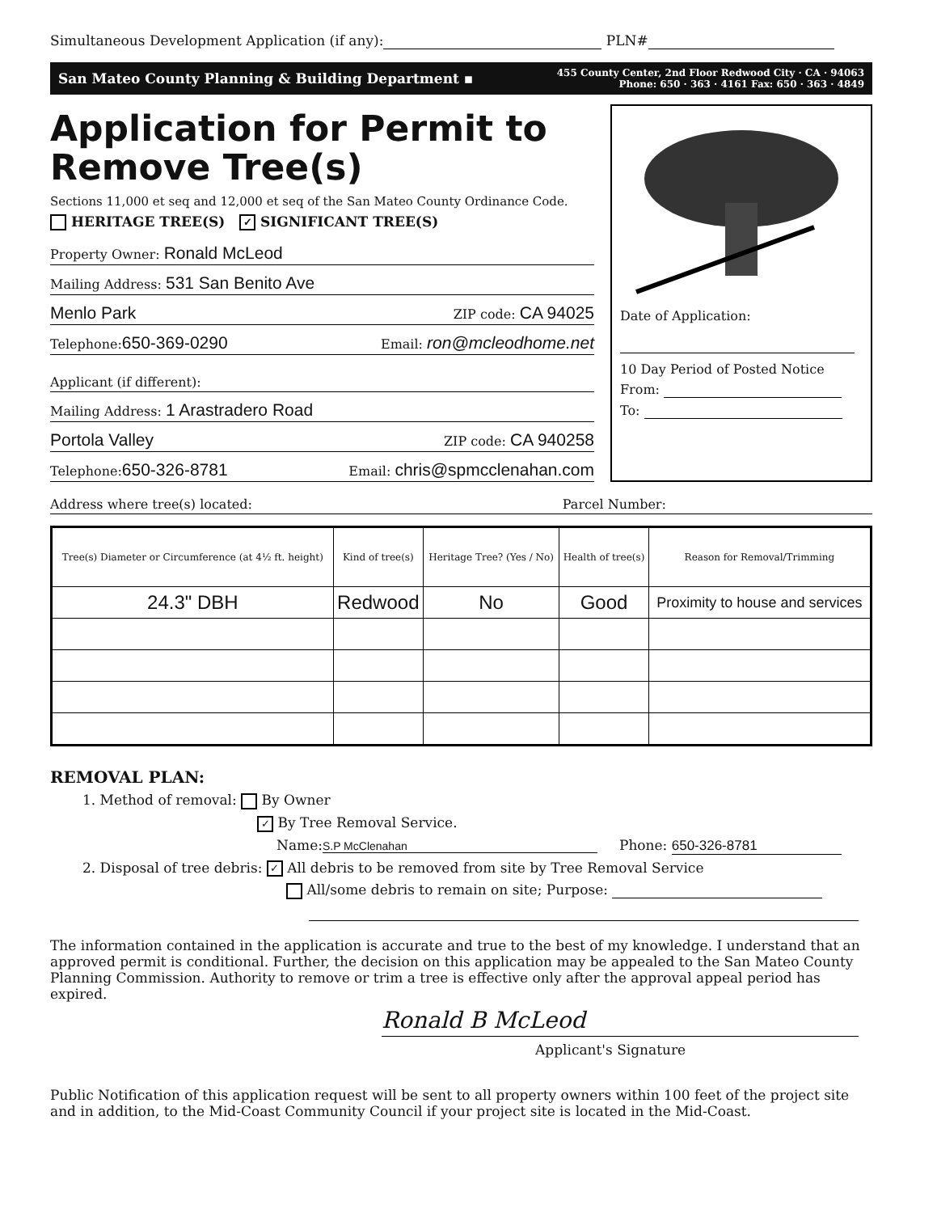Simultaneous Development Application (if any): PLN#
San Mateo County Planning & Building Department ▪ 455 County Center, 2nd Floor Redwood City · CA · 94063
Phone: 650 · 363 · 4161 Fax: 650 · 363 · 4849
Application for Permit to Remove Tree(s)
Sections 11,000 et seq and 12,000 et seq of the San Mateo County Ordinance Code.
HERITAGE TREE(S) ✓ SIGNIFICANT TREE(S)
Property Owner: Ronald McLeod
Mailing Address: 531 San Benito Ave
Menlo Park ZIP code: CA 94025
Telephone:650-369-0290 Email: ron@mcleodhome.net
Applicant (if different):
Mailing Address: 1 Arastradero Road
Portola Valley ZIP code: CA 940258
Telephone:650-326-8781 Email: chris@spmcclenahan.com
Date of Application:
10 Day Period of Posted Notice
From:
To:
Address where tree(s) located: Parcel Number:
| Tree(s) Diameter or Circumference (at 4½ ft. height) | Kind of tree(s) | Heritage Tree? (Yes / No) | Health of tree(s) | Reason for Removal/Trimming |
| --- | --- | --- | --- | --- |
| 24.3" DBH | Redwood | No | Good | Proximity to house and services |
REMOVAL PLAN:
1. Method of removal: By Owner
✓ By Tree Removal Service.
Name: S.P McClenahan Phone: 650-326-8781
2. Disposal of tree debris: ✓ All debris to be removed from site by Tree Removal Service
All/some debris to remain on site; Purpose:
The information contained in the application is accurate and true to the best of my knowledge. I understand that an approved permit is conditional. Further, the decision on this application may be appealed to the San Mateo County Planning Commission. Authority to remove or trim a tree is effective only after the approval appeal period has expired.
Ronald B McLeod
Applicant's Signature
Public Notification of this application request will be sent to all property owners within 100 feet of the project site and in addition, to the Mid-Coast Community Council if your project site is located in the Mid-Coast.